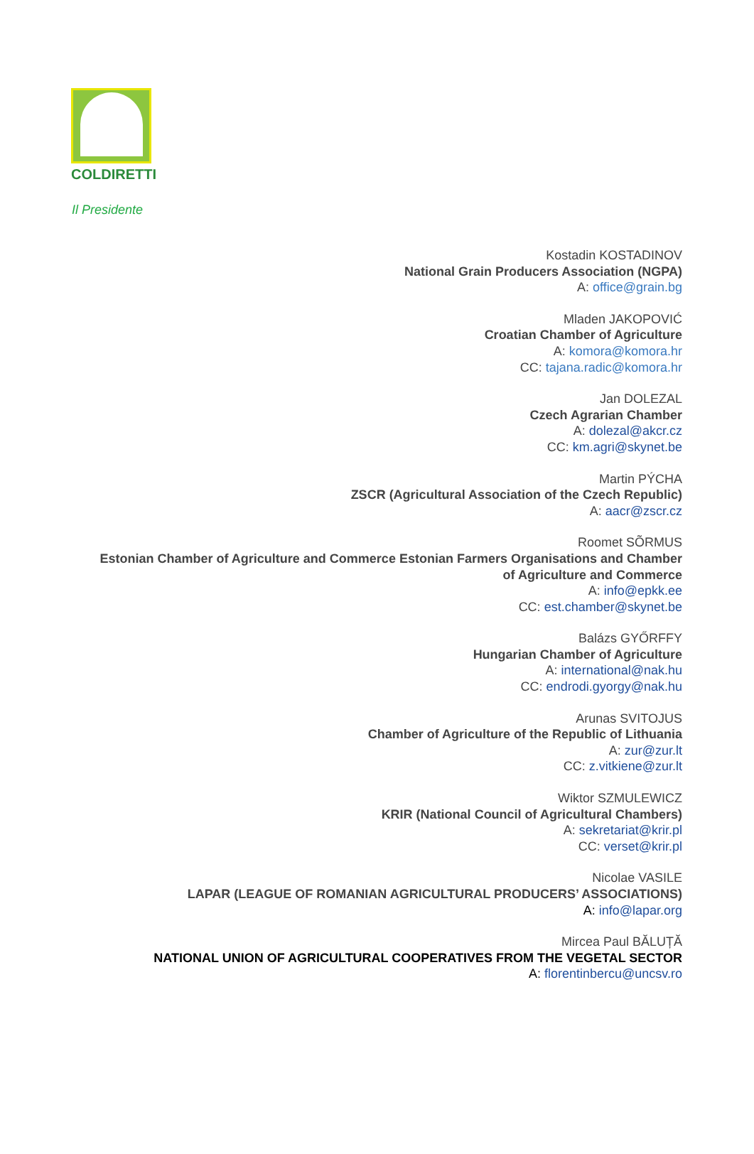COLDIRETTI
Il Presidente
Kostadin KOSTADINOV
National Grain Producers Association (NGPA)
A: office@grain.bg
Mladen JAKOPOVIĆ
Croatian Chamber of Agriculture
A: komora@komora.hr
CC: tajana.radic@komora.hr
Jan DOLEZAL
Czech Agrarian Chamber
A: dolezal@akcr.cz
CC: km.agri@skynet.be
Martin PÝCHA
ZSCR (Agricultural Association of the Czech Republic)
A: aacr@zscr.cz
Roomet SÕRMUS
Estonian Chamber of Agriculture and Commerce Estonian Farmers Organisations and Chamber of Agriculture and Commerce
A: info@epkk.ee
CC: est.chamber@skynet.be
Balázs GYŐRFFY
Hungarian Chamber of Agriculture
A: international@nak.hu
CC: endrodi.gyorgy@nak.hu
Arunas SVITOJUS
Chamber of Agriculture of the Republic of Lithuania
A: zur@zur.lt
CC: z.vitkiene@zur.lt
Wiktor SZMULEWICZ
KRIR (National Council of Agricultural Chambers)
A: sekretariat@krir.pl
CC: verset@krir.pl
Nicolae VASILE
LAPAR (LEAGUE OF ROMANIAN AGRICULTURAL PRODUCERS’ ASSOCIATIONS)
A: info@lapar.org
Mircea Paul BĂLUȚĂ
NATIONAL UNION OF AGRICULTURAL COOPERATIVES FROM THE VEGETAL SECTOR
A: florentinbercu@uncsv.ro